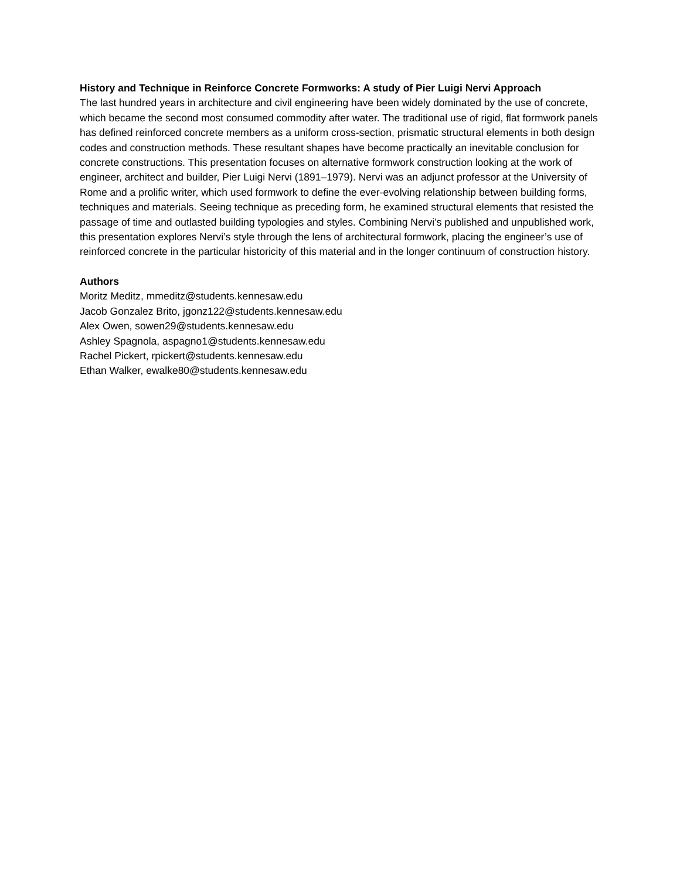History and Technique in Reinforce Concrete Formworks: A study of Pier Luigi Nervi Approach
The last hundred years in architecture and civil engineering have been widely dominated by the use of concrete, which became the second most consumed commodity after water. The traditional use of rigid, flat formwork panels has defined reinforced concrete members as a uniform cross-section, prismatic structural elements in both design codes and construction methods. These resultant shapes have become practically an inevitable conclusion for concrete constructions. This presentation focuses on alternative formwork construction looking at the work of engineer, architect and builder, Pier Luigi Nervi (1891–1979). Nervi was an adjunct professor at the University of Rome and a prolific writer, which used formwork to define the ever-evolving relationship between building forms, techniques and materials. Seeing technique as preceding form, he examined structural elements that resisted the passage of time and outlasted building typologies and styles. Combining Nervi’s published and unpublished work, this presentation explores Nervi’s style through the lens of architectural formwork, placing the engineer’s use of reinforced concrete in the particular historicity of this material and in the longer continuum of construction history.
Authors
Moritz Meditz, mmeditz@students.kennesaw.edu
Jacob Gonzalez Brito, jgonz122@students.kennesaw.edu
Alex Owen, sowen29@students.kennesaw.edu
Ashley Spagnola, aspagno1@students.kennesaw.edu
Rachel Pickert, rpickert@students.kennesaw.edu
Ethan Walker, ewalke80@students.kennesaw.edu